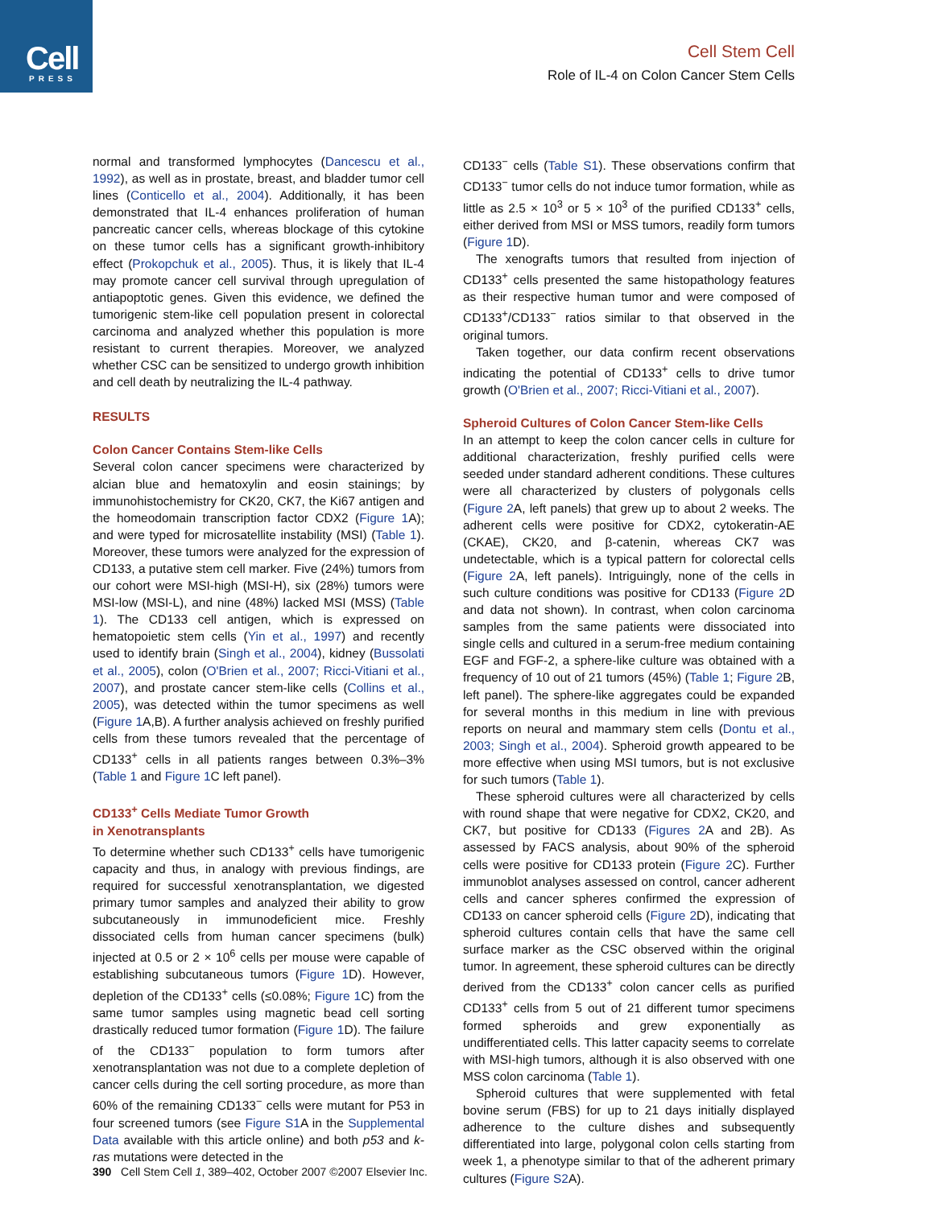Cell
PRESS
Cell Stem Cell
Role of IL-4 on Colon Cancer Stem Cells
normal and transformed lymphocytes (Dancescu et al., 1992), as well as in prostate, breast, and bladder tumor cell lines (Conticello et al., 2004). Additionally, it has been demonstrated that IL-4 enhances proliferation of human pancreatic cancer cells, whereas blockage of this cytokine on these tumor cells has a significant growth-inhibitory effect (Prokopchuk et al., 2005). Thus, it is likely that IL-4 may promote cancer cell survival through upregulation of antiapoptotic genes. Given this evidence, we defined the tumorigenic stem-like cell population present in colorectal carcinoma and analyzed whether this population is more resistant to current therapies. Moreover, we analyzed whether CSC can be sensitized to undergo growth inhibition and cell death by neutralizing the IL-4 pathway.
RESULTS
Colon Cancer Contains Stem-like Cells
Several colon cancer specimens were characterized by alcian blue and hematoxylin and eosin stainings; by immunohistochemistry for CK20, CK7, the Ki67 antigen and the homeodomain transcription factor CDX2 (Figure 1 A); and were typed for microsatellite instability (MSI) (Table 1). Moreover, these tumors were analyzed for the expression of CD133, a putative stem cell marker. Five (24%) tumors from our cohort were MSI-high (MSI-H), six (28%) tumors were MSI-low (MSI-L), and nine (48%) lacked MSI (MSS) (Table 1). The CD133 cell antigen, which is expressed on hematopoietic stem cells (Yin et al., 1997) and recently used to identify brain (Singh et al., 2004), kidney (Bussolati et al., 2005), colon (O'Brien et al., 2007; Ricci-Vitiani et al., 2007), and prostate cancer stem-like cells (Collins et al., 2005), was detected within the tumor specimens as well (Figure 1 A,B). A further analysis achieved on freshly purified cells from these tumors revealed that the percentage of CD133<sup>+</sup> cells in all patients ranges between 0.3%–3% (Table 1 and Figure 1 C left panel).
CD133<sup>+</sup> Cells Mediate Tumor Growth
in Xenotransplants
To determine whether such CD133<sup>+</sup> cells have tumorigenic capacity and thus, in analogy with previous findings, are required for successful xenotransplantation, we digested primary tumor samples and analyzed their ability to grow subcutaneously in immunodeficient mice. Freshly dissociated cells from human cancer specimens (bulk) injected at 0.5 or 2 × 10<sup>6</sup> cells per mouse were capable of establishing subcutaneous tumors (Figure 1 D). However, depletion of the CD133<sup>+</sup> cells (≤0.08%; Figure 1 C) from the same tumor samples using magnetic bead cell sorting drastically reduced tumor formation (Figure 1 D). The failure of the CD133<sup>−</sup> population to form tumors after xenotransplantation was not due to a complete depletion of cancer cells during the cell sorting procedure, as more than 60% of the remaining CD133<sup>−</sup> cells were mutant for P53 in four screened tumors (see Figure S1 A in the Supplemental Data available with this article online) and both p53 and k-ras mutations were detected in the
CD133<sup>−</sup> cells (Table S1). These observations confirm that CD133<sup>−</sup> tumor cells do not induce tumor formation, while as little as 2.5 × 10<sup>3</sup> or 5 × 10<sup>3</sup> of the purified CD133<sup>+</sup> cells, either derived from MSI or MSS tumors, readily form tumors (Figure 1 D).
The xenografts tumors that resulted from injection of CD133<sup>+</sup> cells presented the same histopathology features as their respective human tumor and were composed of CD133<sup>+</sup>/CD133<sup>−</sup> ratios similar to that observed in the original tumors.
Taken together, our data confirm recent observations indicating the potential of CD133<sup>+</sup> cells to drive tumor growth (O'Brien et al., 2007; Ricci-Vitiani et al., 2007).
Spheroid Cultures of Colon Cancer Stem-like Cells
In an attempt to keep the colon cancer cells in culture for additional characterization, freshly purified cells were seeded under standard adherent conditions. These cultures were all characterized by clusters of polygonals cells (Figure 2 A, left panels) that grew up to about 2 weeks. The adherent cells were positive for CDX2, cytokeratin-AE (CKAE), CK20, and β-catenin, whereas CK7 was undetectable, which is a typical pattern for colorectal cells (Figure 2 A, left panels). Intriguingly, none of the cells in such culture conditions was positive for CD133 (Figure 2 D and data not shown). In contrast, when colon carcinoma samples from the same patients were dissociated into single cells and cultured in a serum-free medium containing EGF and FGF-2, a sphere-like culture was obtained with a frequency of 10 out of 21 tumors (45%) (Table 1; Figure 2 B, left panel). The sphere-like aggregates could be expanded for several months in this medium in line with previous reports on neural and mammary stem cells (Dontu et al., 2003; Singh et al., 2004). Spheroid growth appeared to be more effective when using MSI tumors, but is not exclusive for such tumors (Table 1).
These spheroid cultures were all characterized by cells with round shape that were negative for CDX2, CK20, and CK7, but positive for CD133 (Figures 2 A and 2B). As assessed by FACS analysis, about 90% of the spheroid cells were positive for CD133 protein (Figure 2 C). Further immunoblot analyses assessed on control, cancer adherent cells and cancer spheres confirmed the expression of CD133 on cancer spheroid cells (Figure 2 D), indicating that spheroid cultures contain cells that have the same cell surface marker as the CSC observed within the original tumor. In agreement, these spheroid cultures can be directly derived from the CD133<sup>+</sup> colon cancer cells as purified CD133<sup>+</sup> cells from 5 out of 21 different tumor specimens formed spheroids and grew exponentially as undifferentiated cells. This latter capacity seems to correlate with MSI-high tumors, although it is also observed with one MSS colon carcinoma (Table 1).
Spheroid cultures that were supplemented with fetal bovine serum (FBS) for up to 21 days initially displayed adherence to the culture dishes and subsequently differentiated into large, polygonal colon cells starting from week 1, a phenotype similar to that of the adherent primary cultures (Figure S2 A).
390 Cell Stem Cell 1, 389–402, October 2007 ©2007 Elsevier Inc.